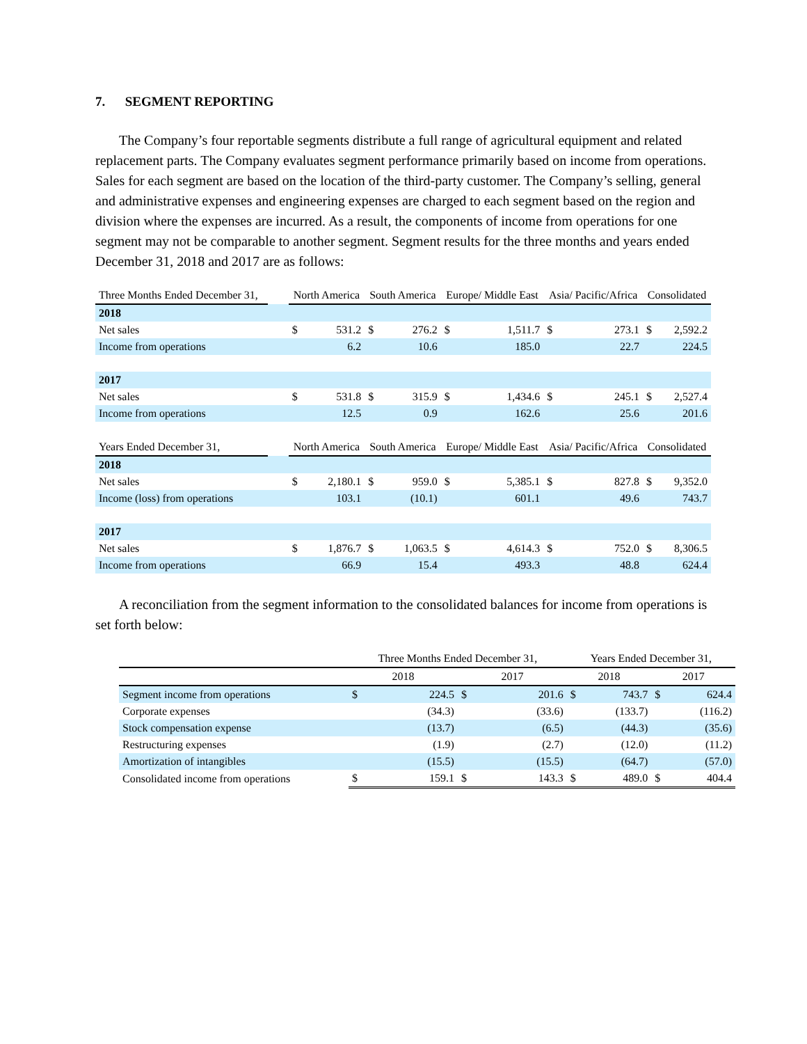7. SEGMENT REPORTING
The Company’s four reportable segments distribute a full range of agricultural equipment and related replacement parts. The Company evaluates segment performance primarily based on income from operations. Sales for each segment are based on the location of the third-party customer. The Company’s selling, general and administrative expenses and engineering expenses are charged to each segment based on the region and division where the expenses are incurred. As a result, the components of income from operations for one segment may not be comparable to another segment. Segment results for the three months and years ended December 31, 2018 and 2017 are as follows:
| Three Months Ended December 31, | | North America | | South America | | Europe/ Middle East | | Asia/ Pacific/Africa | | Consolidated | |
| --- | --- | --- | --- | --- | --- | --- | --- | --- | --- | --- | --- |
| 2018 | | | | | | | | | | | |
| Net sales | | $ | 531.2 | $ | 276.2 | $ | 1,511.7 | $ | 273.1 | $ | 2,592.2 |
| Income from operations | | | 6.2 | | 10.6 | | 185.0 | | 22.7 | | 224.5 |
| 2017 | | | | | | | | | | | |
| Net sales | | $ | 531.8 | $ | 315.9 | $ | 1,434.6 | $ | 245.1 | $ | 2,527.4 |
| Income from operations | | | 12.5 | | 0.9 | | 162.6 | | 25.6 | | 201.6 |
| Years Ended December 31, | | North America | | South America | | Europe/ Middle East | | Asia/ Pacific/Africa | | Consolidated | |
| 2018 | | | | | | | | | | | |
| Net sales | | $ | 2,180.1 | $ | 959.0 | $ | 5,385.1 | $ | 827.8 | $ | 9,352.0 |
| Income (loss) from operations | | | 103.1 | | (10.1) | | 601.1 | | 49.6 | | 743.7 |
| 2017 | | | | | | | | | | | |
| Net sales | | $ | 1,876.7 | $ | 1,063.5 | $ | 4,614.3 | $ | 752.0 | $ | 8,306.5 |
| Income from operations | | | 66.9 | | 15.4 | | 493.3 | | 48.8 | | 624.4 |
A reconciliation from the segment information to the consolidated balances for income from operations is set forth below:
| | Three Months Ended December 31, | | | | Years Ended December 31, | | | |
| --- | --- | --- | --- | --- | --- | --- | --- | --- |
| | 2018 | | 2017 | | 2018 | | 2017 | |
| Segment income from operations | $ | 224.5 | $ | 201.6 | $ | 743.7 | $ | 624.4 |
| Corporate expenses | | (34.3) | | (33.6) | | (133.7) | | (116.2) |
| Stock compensation expense | | (13.7) | | (6.5) | | (44.3) | | (35.6) |
| Restructuring expenses | | (1.9) | | (2.7) | | (12.0) | | (11.2) |
| Amortization of intangibles | | (15.5) | | (15.5) | | (64.7) | | (57.0) |
| Consolidated income from operations | $ | 159.1 | $ | 143.3 | $ | 489.0 | $ | 404.4 |